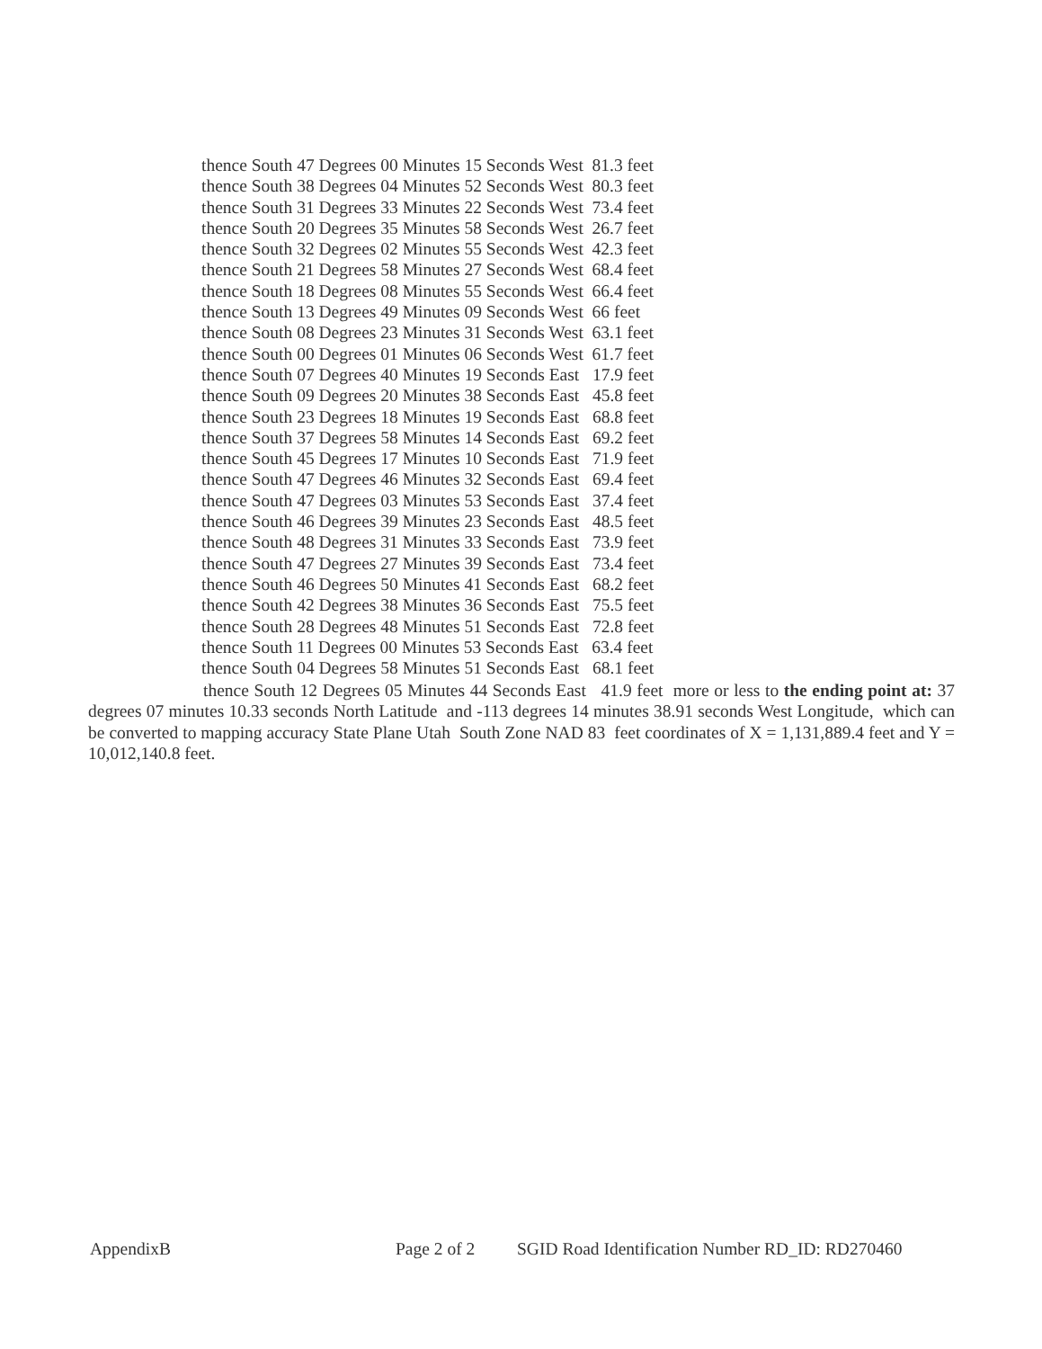thence South 47 Degrees 00 Minutes 15 Seconds West 81.3 feet
thence South 38 Degrees 04 Minutes 52 Seconds West 80.3 feet
thence South 31 Degrees 33 Minutes 22 Seconds West 73.4 feet
thence South 20 Degrees 35 Minutes 58 Seconds West 26.7 feet
thence South 32 Degrees 02 Minutes 55 Seconds West 42.3 feet
thence South 21 Degrees 58 Minutes 27 Seconds West 68.4 feet
thence South 18 Degrees 08 Minutes 55 Seconds West 66.4 feet
thence South 13 Degrees 49 Minutes 09 Seconds West 66 feet
thence South 08 Degrees 23 Minutes 31 Seconds West 63.1 feet
thence South 00 Degrees 01 Minutes 06 Seconds West 61.7 feet
thence South 07 Degrees 40 Minutes 19 Seconds East 17.9 feet
thence South 09 Degrees 20 Minutes 38 Seconds East 45.8 feet
thence South 23 Degrees 18 Minutes 19 Seconds East 68.8 feet
thence South 37 Degrees 58 Minutes 14 Seconds East 69.2 feet
thence South 45 Degrees 17 Minutes 10 Seconds East 71.9 feet
thence South 47 Degrees 46 Minutes 32 Seconds East 69.4 feet
thence South 47 Degrees 03 Minutes 53 Seconds East 37.4 feet
thence South 46 Degrees 39 Minutes 23 Seconds East 48.5 feet
thence South 48 Degrees 31 Minutes 33 Seconds East 73.9 feet
thence South 47 Degrees 27 Minutes 39 Seconds East 73.4 feet
thence South 46 Degrees 50 Minutes 41 Seconds East 68.2 feet
thence South 42 Degrees 38 Minutes 36 Seconds East 75.5 feet
thence South 28 Degrees 48 Minutes 51 Seconds East 72.8 feet
thence South 11 Degrees 00 Minutes 53 Seconds East 63.4 feet
thence South 04 Degrees 58 Minutes 51 Seconds East 68.1 feet
thence South 12 Degrees 05 Minutes 44 Seconds East 41.9 feet more or less to the ending point at: 37 degrees 07 minutes 10.33 seconds North Latitude and -113 degrees 14 minutes 38.91 seconds West Longitude, which can be converted to mapping accuracy State Plane Utah South Zone NAD 83 feet coordinates of X = 1,131,889.4 feet and Y = 10,012,140.8 feet.
AppendixB Page 2 of 2 SGID Road Identification Number RD_ID: RD270460